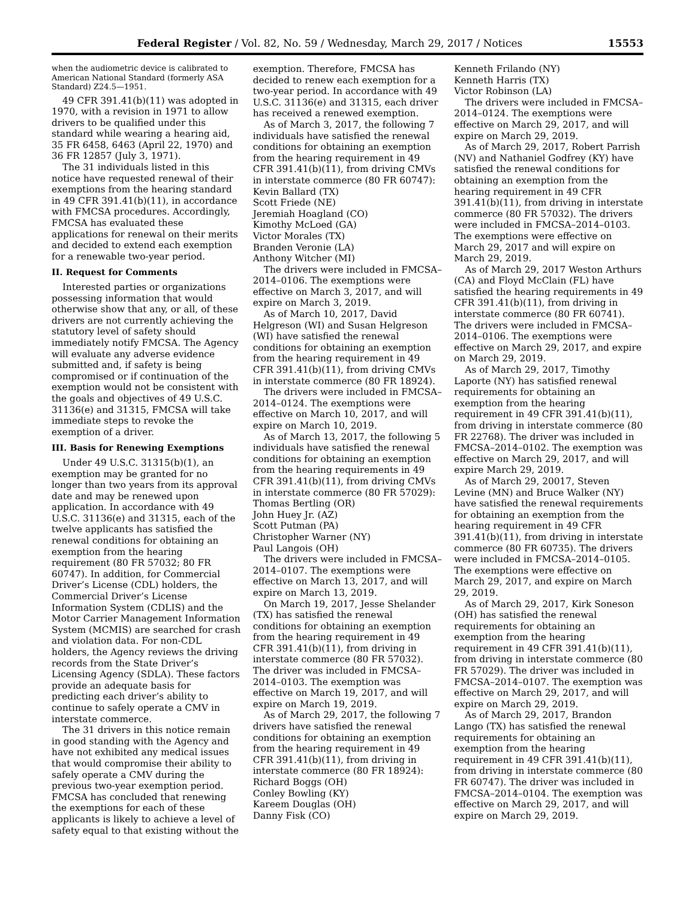Federal Register / Vol. 82, No. 59 / Wednesday, March 29, 2017 / Notices 15553
when the audiometric device is calibrated to American National Standard (formerly ASA Standard) Z24.5—1951.
49 CFR 391.41(b)(11) was adopted in 1970, with a revision in 1971 to allow drivers to be qualified under this standard while wearing a hearing aid, 35 FR 6458, 6463 (April 22, 1970) and 36 FR 12857 (July 3, 1971).
The 31 individuals listed in this notice have requested renewal of their exemptions from the hearing standard in 49 CFR 391.41(b)(11), in accordance with FMCSA procedures. Accordingly, FMCSA has evaluated these applications for renewal on their merits and decided to extend each exemption for a renewable two-year period.
II. Request for Comments
Interested parties or organizations possessing information that would otherwise show that any, or all, of these drivers are not currently achieving the statutory level of safety should immediately notify FMCSA. The Agency will evaluate any adverse evidence submitted and, if safety is being compromised or if continuation of the exemption would not be consistent with the goals and objectives of 49 U.S.C. 31136(e) and 31315, FMCSA will take immediate steps to revoke the exemption of a driver.
III. Basis for Renewing Exemptions
Under 49 U.S.C. 31315(b)(1), an exemption may be granted for no longer than two years from its approval date and may be renewed upon application. In accordance with 49 U.S.C. 31136(e) and 31315, each of the twelve applicants has satisfied the renewal conditions for obtaining an exemption from the hearing requirement (80 FR 57032; 80 FR 60747). In addition, for Commercial Driver’s License (CDL) holders, the Commercial Driver’s License Information System (CDLIS) and the Motor Carrier Management Information System (MCMIS) are searched for crash and violation data. For non-CDL holders, the Agency reviews the driving records from the State Driver’s Licensing Agency (SDLA). These factors provide an adequate basis for predicting each driver’s ability to continue to safely operate a CMV in interstate commerce.
The 31 drivers in this notice remain in good standing with the Agency and have not exhibited any medical issues that would compromise their ability to safely operate a CMV during the previous two-year exemption period. FMCSA has concluded that renewing the exemptions for each of these applicants is likely to achieve a level of safety equal to that existing without the
exemption. Therefore, FMCSA has decided to renew each exemption for a two-year period. In accordance with 49 U.S.C. 31136(e) and 31315, each driver has received a renewed exemption.
As of March 3, 2017, the following 7 individuals have satisfied the renewal conditions for obtaining an exemption from the hearing requirement in 49 CFR 391.41(b)(11), from driving CMVs in interstate commerce (80 FR 60747):
Kevin Ballard (TX)
Scott Friede (NE)
Jeremiah Hoagland (CO)
Kimothy McLoed (GA)
Victor Morales (TX)
Branden Veronie (LA)
Anthony Witcher (MI)
The drivers were included in FMCSA–2014–0106. The exemptions were effective on March 3, 2017, and will expire on March 3, 2019.
As of March 10, 2017, David Helgreson (WI) and Susan Helgreson (WI) have satisfied the renewal conditions for obtaining an exemption from the hearing requirement in 49 CFR 391.41(b)(11), from driving CMVs in interstate commerce (80 FR 18924).
The drivers were included in FMCSA–2014–0124. The exemptions were effective on March 10, 2017, and will expire on March 10, 2019.
As of March 13, 2017, the following 5 individuals have satisfied the renewal conditions for obtaining an exemption from the hearing requirements in 49 CFR 391.41(b)(11), from driving CMVs in interstate commerce (80 FR 57029):
Thomas Bertling (OR)
John Huey Jr. (AZ)
Scott Putman (PA)
Christopher Warner (NY)
Paul Langois (OH)
The drivers were included in FMCSA–2014–0107. The exemptions were effective on March 13, 2017, and will expire on March 13, 2019.
On March 19, 2017, Jesse Shelander (TX) has satisfied the renewal conditions for obtaining an exemption from the hearing requirement in 49 CFR 391.41(b)(11), from driving in interstate commerce (80 FR 57032). The driver was included in FMCSA–2014–0103. The exemption was effective on March 19, 2017, and will expire on March 19, 2019.
As of March 29, 2017, the following 7 drivers have satisfied the renewal conditions for obtaining an exemption from the hearing requirement in 49 CFR 391.41(b)(11), from driving in interstate commerce (80 FR 18924):
Richard Boggs (OH)
Conley Bowling (KY)
Kareem Douglas (OH)
Danny Fisk (CO)
Kenneth Frilando (NY)
Kenneth Harris (TX)
Victor Robinson (LA)
The drivers were included in FMCSA–2014–0124. The exemptions were effective on March 29, 2017, and will expire on March 29, 2019.
As of March 29, 2017, Robert Parrish (NV) and Nathaniel Godfrey (KY) have satisfied the renewal conditions for obtaining an exemption from the hearing requirement in 49 CFR 391.41(b)(11), from driving in interstate commerce (80 FR 57032). The drivers were included in FMCSA–2014–0103. The exemptions were effective on March 29, 2017 and will expire on March 29, 2019.
As of March 29, 2017 Weston Arthurs (CA) and Floyd McClain (FL) have satisfied the hearing requirements in 49 CFR 391.41(b)(11), from driving in interstate commerce (80 FR 60741). The drivers were included in FMCSA–2014–0106. The exemptions were effective on March 29, 2017, and expire on March 29, 2019.
As of March 29, 2017, Timothy Laporte (NY) has satisfied renewal requirements for obtaining an exemption from the hearing requirement in 49 CFR 391.41(b)(11), from driving in interstate commerce (80 FR 22768). The driver was included in FMCSA–2014–0102. The exemption was effective on March 29, 2017, and will expire March 29, 2019.
As of March 29, 20017, Steven Levine (MN) and Bruce Walker (NY) have satisfied the renewal requirements for obtaining an exemption from the hearing requirement in 49 CFR 391.41(b)(11), from driving in interstate commerce (80 FR 60735). The drivers were included in FMCSA–2014–0105. The exemptions were effective on March 29, 2017, and expire on March 29, 2019.
As of March 29, 2017, Kirk Soneson (OH) has satisfied the renewal requirements for obtaining an exemption from the hearing requirement in 49 CFR 391.41(b)(11), from driving in interstate commerce (80 FR 57029). The driver was included in FMCSA–2014–0107. The exemption was effective on March 29, 2017, and will expire on March 29, 2019.
As of March 29, 2017, Brandon Lango (TX) has satisfied the renewal requirements for obtaining an exemption from the hearing requirement in 49 CFR 391.41(b)(11), from driving in interstate commerce (80 FR 60747). The driver was included in FMCSA–2014–0104. The exemption was effective on March 29, 2017, and will expire on March 29, 2019.